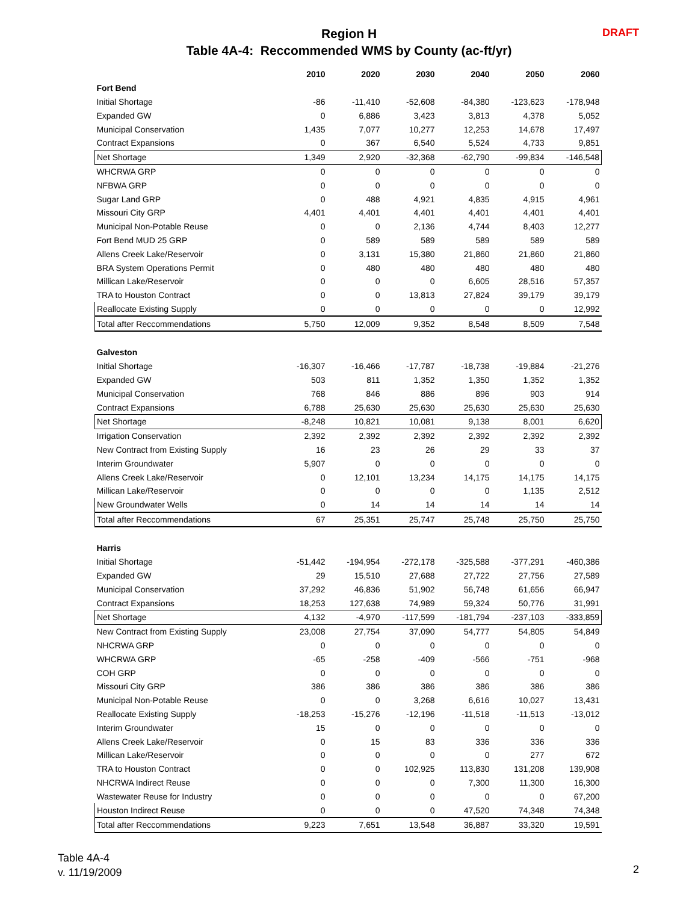Region H
Table 4A-4: Reccommended WMS by County (ac-ft/yr)
DRAFT
| | 2010 | 2020 | 2030 | 2040 | 2050 | 2060 |
| --- | --- | --- | --- | --- | --- | --- |
| Fort Bend | | | | | | |
| Initial Shortage | -86 | -11,410 | -52,608 | -84,380 | -123,623 | -178,948 |
| Expanded GW | 0 | 6,886 | 3,423 | 3,813 | 4,378 | 5,052 |
| Municipal Conservation | 1,435 | 7,077 | 10,277 | 12,253 | 14,678 | 17,497 |
| Contract Expansions | 0 | 367 | 6,540 | 5,524 | 4,733 | 9,851 |
| Net Shortage | 1,349 | 2,920 | -32,368 | -62,790 | -99,834 | -146,548 |
| WHCRWA GRP | 0 | 0 | 0 | 0 | 0 | 0 |
| NFBWA GRP | 0 | 0 | 0 | 0 | 0 | 0 |
| Sugar Land GRP | 0 | 488 | 4,921 | 4,835 | 4,915 | 4,961 |
| Missouri City GRP | 4,401 | 4,401 | 4,401 | 4,401 | 4,401 | 4,401 |
| Municipal Non-Potable Reuse | 0 | 0 | 2,136 | 4,744 | 8,403 | 12,277 |
| Fort Bend MUD 25 GRP | 0 | 589 | 589 | 589 | 589 | 589 |
| Allens Creek Lake/Reservoir | 0 | 3,131 | 15,380 | 21,860 | 21,860 | 21,860 |
| BRA System Operations Permit | 0 | 480 | 480 | 480 | 480 | 480 |
| Millican Lake/Reservoir | 0 | 0 | 0 | 6,605 | 28,516 | 57,357 |
| TRA to Houston Contract | 0 | 0 | 13,813 | 27,824 | 39,179 | 39,179 |
| Reallocate Existing Supply | 0 | 0 | 0 | 0 | 0 | 12,992 |
| Total after Reccommendations | 5,750 | 12,009 | 9,352 | 8,548 | 8,509 | 7,548 |
| Galveston | | | | | | |
| Initial Shortage | -16,307 | -16,466 | -17,787 | -18,738 | -19,884 | -21,276 |
| Expanded GW | 503 | 811 | 1,352 | 1,350 | 1,352 | 1,352 |
| Municipal Conservation | 768 | 846 | 886 | 896 | 903 | 914 |
| Contract Expansions | 6,788 | 25,630 | 25,630 | 25,630 | 25,630 | 25,630 |
| Net Shortage | -8,248 | 10,821 | 10,081 | 9,138 | 8,001 | 6,620 |
| Irrigation Conservation | 2,392 | 2,392 | 2,392 | 2,392 | 2,392 | 2,392 |
| New Contract from Existing Supply | 16 | 23 | 26 | 29 | 33 | 37 |
| Interim Groundwater | 5,907 | 0 | 0 | 0 | 0 | 0 |
| Allens Creek Lake/Reservoir | 0 | 12,101 | 13,234 | 14,175 | 14,175 | 14,175 |
| Millican Lake/Reservoir | 0 | 0 | 0 | 0 | 1,135 | 2,512 |
| New Groundwater Wells | 0 | 14 | 14 | 14 | 14 | 14 |
| Total after Reccommendations | 67 | 25,351 | 25,747 | 25,748 | 25,750 | 25,750 |
| Harris | | | | | | |
| Initial Shortage | -51,442 | -194,954 | -272,178 | -325,588 | -377,291 | -460,386 |
| Expanded GW | 29 | 15,510 | 27,688 | 27,722 | 27,756 | 27,589 |
| Municipal Conservation | 37,292 | 46,836 | 51,902 | 56,748 | 61,656 | 66,947 |
| Contract Expansions | 18,253 | 127,638 | 74,989 | 59,324 | 50,776 | 31,991 |
| Net Shortage | 4,132 | -4,970 | -117,599 | -181,794 | -237,103 | -333,859 |
| New Contract from Existing Supply | 23,008 | 27,754 | 37,090 | 54,777 | 54,805 | 54,849 |
| NHCRWA GRP | 0 | 0 | 0 | 0 | 0 | 0 |
| WHCRWA GRP | -65 | -258 | -409 | -566 | -751 | -968 |
| COH GRP | 0 | 0 | 0 | 0 | 0 | 0 |
| Missouri City GRP | 386 | 386 | 386 | 386 | 386 | 386 |
| Municipal Non-Potable Reuse | 0 | 0 | 3,268 | 6,616 | 10,027 | 13,431 |
| Reallocate Existing Supply | -18,253 | -15,276 | -12,196 | -11,518 | -11,513 | -13,012 |
| Interim Groundwater | 15 | 0 | 0 | 0 | 0 | 0 |
| Allens Creek Lake/Reservoir | 0 | 15 | 83 | 336 | 336 | 336 |
| Millican Lake/Reservoir | 0 | 0 | 0 | 0 | 277 | 672 |
| TRA to Houston Contract | 0 | 0 | 102,925 | 113,830 | 131,208 | 139,908 |
| NHCRWA Indirect Reuse | 0 | 0 | 0 | 7,300 | 11,300 | 16,300 |
| Wastewater Reuse for Industry | 0 | 0 | 0 | 0 | 0 | 67,200 |
| Houston Indirect Reuse | 0 | 0 | 0 | 47,520 | 74,348 | 74,348 |
| Total after Reccommendations | 9,223 | 7,651 | 13,548 | 36,887 | 33,320 | 19,591 |
Table 4A-4
v. 11/19/2009
2